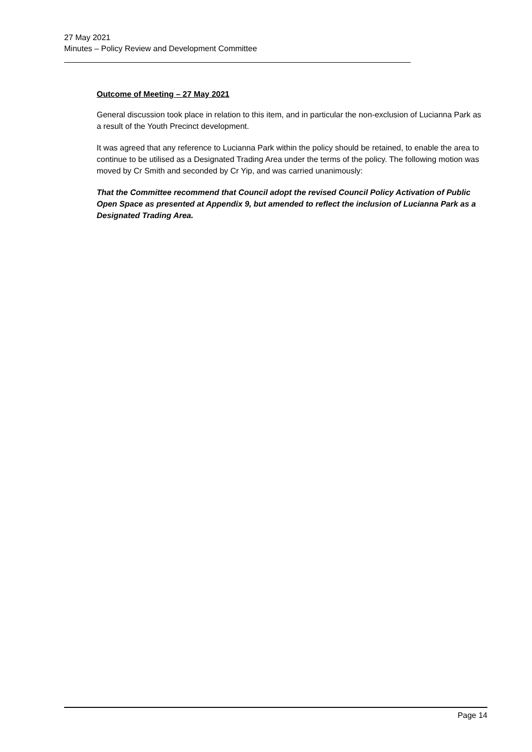27 May 2021
Minutes – Policy Review and Development Committee
Outcome of Meeting – 27 May 2021
General discussion took place in relation to this item, and in particular the non-exclusion of Lucianna Park as a result of the Youth Precinct development.
It was agreed that any reference to Lucianna Park within the policy should be retained, to enable the area to continue to be utilised as a Designated Trading Area under the terms of the policy. The following motion was moved by Cr Smith and seconded by Cr Yip, and was carried unanimously:
That the Committee recommend that Council adopt the revised Council Policy Activation of Public Open Space as presented at Appendix 9, but amended to reflect the inclusion of Lucianna Park as a Designated Trading Area.
Page 14